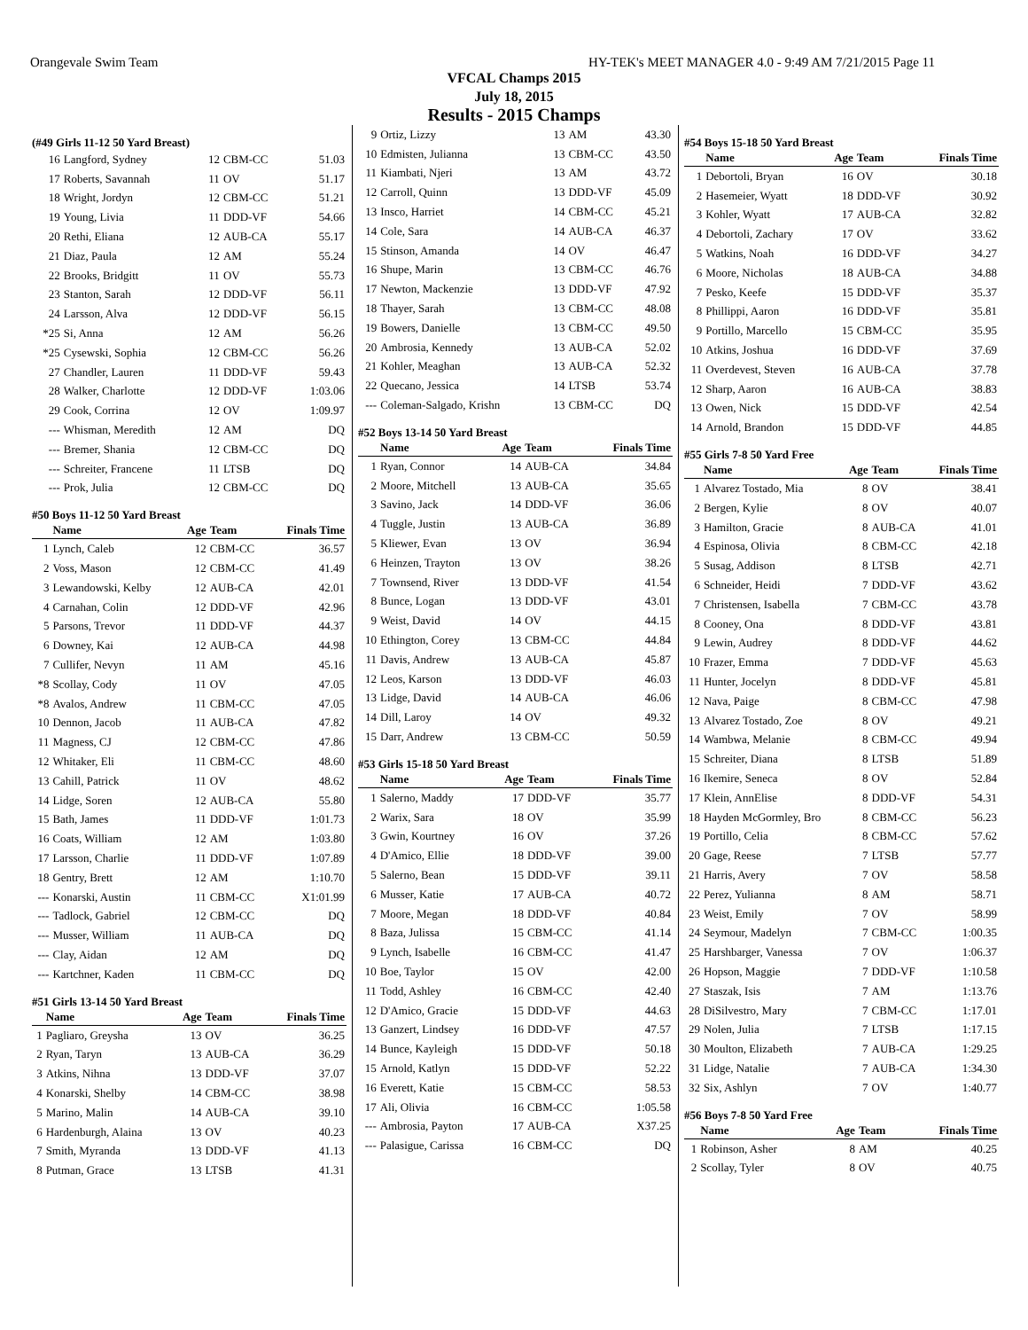Orangevale Swim Team HY-TEK's MEET MANAGER 4.0 - 9:49 AM 7/21/2015 Page 11
VFCAL Champs 2015
July 18, 2015
Results - 2015 Champs
(#49 Girls 11-12 50 Yard Breast)
| 16 | Langford, Sydney | 12 | CBM-CC | 51.03 |
| 17 | Roberts, Savannah | 11 | OV | 51.17 |
| 18 | Wright, Jordyn | 12 | CBM-CC | 51.21 |
| 19 | Young, Livia | 11 | DDD-VF | 54.66 |
| 20 | Rethi, Eliana | 12 | AUB-CA | 55.17 |
| 21 | Diaz, Paula | 12 | AM | 55.24 |
| 22 | Brooks, Bridgitt | 11 | OV | 55.73 |
| 23 | Stanton, Sarah | 12 | DDD-VF | 56.11 |
| 24 | Larsson, Alva | 12 | DDD-VF | 56.15 |
| *25 | Si, Anna | 12 | AM | 56.26 |
| *25 | Cysewski, Sophia | 12 | CBM-CC | 56.26 |
| 27 | Chandler, Lauren | 11 | DDD-VF | 59.43 |
| 28 | Walker, Charlotte | 12 | DDD-VF | 1:03.06 |
| 29 | Cook, Corrina | 12 | OV | 1:09.97 |
| --- | Whisman, Meredith | 12 | AM | DQ |
| --- | Bremer, Shania | 12 | CBM-CC | DQ |
| --- | Schreiter, Francene | 11 | LTSB | DQ |
| --- | Prok, Julia | 12 | CBM-CC | DQ |
#50 Boys 11-12 50 Yard Breast
| | Name | Age | Team | Finals Time |
| --- | --- | --- | --- | --- |
| 1 | Lynch, Caleb | 12 | CBM-CC | 36.57 |
| 2 | Voss, Mason | 12 | CBM-CC | 41.49 |
| 3 | Lewandowski, Kelby | 12 | AUB-CA | 42.01 |
| 4 | Carnahan, Colin | 12 | DDD-VF | 42.96 |
| 5 | Parsons, Trevor | 11 | DDD-VF | 44.37 |
| 6 | Downey, Kai | 12 | AUB-CA | 44.98 |
| 7 | Cullifer, Nevyn | 11 | AM | 45.16 |
| *8 | Scollay, Cody | 11 | OV | 47.05 |
| *8 | Avalos, Andrew | 11 | CBM-CC | 47.05 |
| 10 | Dennon, Jacob | 11 | AUB-CA | 47.82 |
| 11 | Magness, CJ | 12 | CBM-CC | 47.86 |
| 12 | Whitaker, Eli | 11 | CBM-CC | 48.60 |
| 13 | Cahill, Patrick | 11 | OV | 48.62 |
| 14 | Lidge, Soren | 12 | AUB-CA | 55.80 |
| 15 | Bath, James | 11 | DDD-VF | 1:01.73 |
| 16 | Coats, William | 12 | AM | 1:03.80 |
| 17 | Larsson, Charlie | 11 | DDD-VF | 1:07.89 |
| 18 | Gentry, Brett | 12 | AM | 1:10.70 |
| --- | Konarski, Austin | 11 | CBM-CC | X1:01.99 |
| --- | Tadlock, Gabriel | 12 | CBM-CC | DQ |
| --- | Musser, William | 11 | AUB-CA | DQ |
| --- | Clay, Aidan | 12 | AM | DQ |
| --- | Kartchner, Kaden | 11 | CBM-CC | DQ |
#51 Girls 13-14 50 Yard Breast
| | Name | Age | Team | Finals Time |
| --- | --- | --- | --- | --- |
| 1 | Pagliaro, Greysha | 13 | OV | 36.25 |
| 2 | Ryan, Taryn | 13 | AUB-CA | 36.29 |
| 3 | Atkins, Nihna | 13 | DDD-VF | 37.07 |
| 4 | Konarski, Shelby | 14 | CBM-CC | 38.98 |
| 5 | Marino, Malin | 14 | AUB-CA | 39.10 |
| 6 | Hardenburgh, Alaina | 13 | OV | 40.23 |
| 7 | Smith, Myranda | 13 | DDD-VF | 41.13 |
| 8 | Putman, Grace | 13 | LTSB | 41.31 |
| 9 | Ortiz, Lizzy | 13 | AM | 43.30 |
| 10 | Edmisten, Julianna | 13 | CBM-CC | 43.50 |
| 11 | Kiambati, Njeri | 13 | AM | 43.72 |
| 12 | Carroll, Quinn | 13 | DDD-VF | 45.09 |
| 13 | Insco, Harriet | 14 | CBM-CC | 45.21 |
| 14 | Cole, Sara | 14 | AUB-CA | 46.37 |
| 15 | Stinson, Amanda | 14 | OV | 46.47 |
| 16 | Shupe, Marin | 13 | CBM-CC | 46.76 |
| 17 | Newton, Mackenzie | 13 | DDD-VF | 47.92 |
| 18 | Thayer, Sarah | 13 | CBM-CC | 48.08 |
| 19 | Bowers, Danielle | 13 | CBM-CC | 49.50 |
| 20 | Ambrosia, Kennedy | 13 | AUB-CA | 52.02 |
| 21 | Kohler, Meaghan | 13 | AUB-CA | 52.32 |
| 22 | Quecano, Jessica | 14 | LTSB | 53.74 |
| --- | Coleman-Salgado, Krishn | 13 | CBM-CC | DQ |
#52 Boys 13-14 50 Yard Breast
| | Name | Age | Team | Finals Time |
| --- | --- | --- | --- | --- |
| 1 | Ryan, Connor | 14 | AUB-CA | 34.84 |
| 2 | Moore, Mitchell | 13 | AUB-CA | 35.65 |
| 3 | Savino, Jack | 14 | DDD-VF | 36.06 |
| 4 | Tuggle, Justin | 13 | AUB-CA | 36.89 |
| 5 | Kliewer, Evan | 13 | OV | 36.94 |
| 6 | Heinzen, Trayton | 13 | OV | 38.26 |
| 7 | Townsend, River | 13 | DDD-VF | 41.54 |
| 8 | Bunce, Logan | 13 | DDD-VF | 43.01 |
| 9 | Weist, David | 14 | OV | 44.15 |
| 10 | Ethington, Corey | 13 | CBM-CC | 44.84 |
| 11 | Davis, Andrew | 13 | AUB-CA | 45.87 |
| 12 | Leos, Karson | 13 | DDD-VF | 46.03 |
| 13 | Lidge, David | 14 | AUB-CA | 46.06 |
| 14 | Dill, Laroy | 14 | OV | 49.32 |
| 15 | Darr, Andrew | 13 | CBM-CC | 50.59 |
#53 Girls 15-18 50 Yard Breast
| | Name | Age | Team | Finals Time |
| --- | --- | --- | --- | --- |
| 1 | Salerno, Maddy | 17 | DDD-VF | 35.77 |
| 2 | Warix, Sara | 18 | OV | 35.99 |
| 3 | Gwin, Kourtney | 16 | OV | 37.26 |
| 4 | D'Amico, Ellie | 18 | DDD-VF | 39.00 |
| 5 | Salerno, Bean | 15 | DDD-VF | 39.11 |
| 6 | Musser, Katie | 17 | AUB-CA | 40.72 |
| 7 | Moore, Megan | 18 | DDD-VF | 40.84 |
| 8 | Baza, Julissa | 15 | CBM-CC | 41.14 |
| 9 | Lynch, Isabelle | 16 | CBM-CC | 41.47 |
| 10 | Boe, Taylor | 15 | OV | 42.00 |
| 11 | Todd, Ashley | 16 | CBM-CC | 42.40 |
| 12 | D'Amico, Gracie | 15 | DDD-VF | 44.63 |
| 13 | Ganzert, Lindsey | 16 | DDD-VF | 47.57 |
| 14 | Bunce, Kayleigh | 15 | DDD-VF | 50.18 |
| 15 | Arnold, Katlyn | 15 | DDD-VF | 52.22 |
| 16 | Everett, Katie | 15 | CBM-CC | 58.53 |
| 17 | Ali, Olivia | 16 | CBM-CC | 1:05.58 |
| --- | Ambrosia, Payton | 17 | AUB-CA | X37.25 |
| --- | Palasigue, Carissa | 16 | CBM-CC | DQ |
#54 Boys 15-18 50 Yard Breast
| | Name | Age | Team | Finals Time |
| --- | --- | --- | --- | --- |
| 1 | Debortoli, Bryan | 16 | OV | 30.18 |
| 2 | Hasemeier, Wyatt | 18 | DDD-VF | 30.92 |
| 3 | Kohler, Wyatt | 17 | AUB-CA | 32.82 |
| 4 | Debortoli, Zachary | 17 | OV | 33.62 |
| 5 | Watkins, Noah | 16 | DDD-VF | 34.27 |
| 6 | Moore, Nicholas | 18 | AUB-CA | 34.88 |
| 7 | Pesko, Keefe | 15 | DDD-VF | 35.37 |
| 8 | Phillippi, Aaron | 16 | DDD-VF | 35.81 |
| 9 | Portillo, Marcello | 15 | CBM-CC | 35.95 |
| 10 | Atkins, Joshua | 16 | DDD-VF | 37.69 |
| 11 | Overdevest, Steven | 16 | AUB-CA | 37.78 |
| 12 | Sharp, Aaron | 16 | AUB-CA | 38.83 |
| 13 | Owen, Nick | 15 | DDD-VF | 42.54 |
| 14 | Arnold, Brandon | 15 | DDD-VF | 44.85 |
#55 Girls 7-8 50 Yard Free
| | Name | Age | Team | Finals Time |
| --- | --- | --- | --- | --- |
| 1 | Alvarez Tostado, Mia | 8 | OV | 38.41 |
| 2 | Bergen, Kylie | 8 | OV | 40.07 |
| 3 | Hamilton, Gracie | 8 | AUB-CA | 41.01 |
| 4 | Espinosa, Olivia | 8 | CBM-CC | 42.18 |
| 5 | Susag, Addison | 8 | LTSB | 42.71 |
| 6 | Schneider, Heidi | 7 | DDD-VF | 43.62 |
| 7 | Christensen, Isabella | 7 | CBM-CC | 43.78 |
| 8 | Cooney, Ona | 8 | DDD-VF | 43.81 |
| 9 | Lewin, Audrey | 8 | DDD-VF | 44.62 |
| 10 | Frazer, Emma | 7 | DDD-VF | 45.63 |
| 11 | Hunter, Jocelyn | 8 | DDD-VF | 45.81 |
| 12 | Nava, Paige | 8 | CBM-CC | 47.98 |
| 13 | Alvarez Tostado, Zoe | 8 | OV | 49.21 |
| 14 | Wambwa, Melanie | 8 | CBM-CC | 49.94 |
| 15 | Schreiter, Diana | 8 | LTSB | 51.89 |
| 16 | Ikemire, Seneca | 8 | OV | 52.84 |
| 17 | Klein, AnnElise | 8 | DDD-VF | 54.31 |
| 18 | Hayden McGormley, Bro | 8 | CBM-CC | 56.23 |
| 19 | Portillo, Celia | 8 | CBM-CC | 57.62 |
| 20 | Gage, Reese | 7 | LTSB | 57.77 |
| 21 | Harris, Avery | 7 | OV | 58.58 |
| 22 | Perez, Yulianna | 8 | AM | 58.71 |
| 23 | Weist, Emily | 7 | OV | 58.99 |
| 24 | Seymour, Madelyn | 7 | CBM-CC | 1:00.35 |
| 25 | Harshbarger, Vanessa | 7 | OV | 1:06.37 |
| 26 | Hopson, Maggie | 7 | DDD-VF | 1:10.58 |
| 27 | Staszak, Isis | 7 | AM | 1:13.76 |
| 28 | DiSilvestro, Mary | 7 | CBM-CC | 1:17.01 |
| 29 | Nolen, Julia | 7 | LTSB | 1:17.15 |
| 30 | Moulton, Elizabeth | 7 | AUB-CA | 1:29.25 |
| 31 | Lidge, Natalie | 7 | AUB-CA | 1:34.30 |
| 32 | Six, Ashlyn | 7 | OV | 1:40.77 |
#56 Boys 7-8 50 Yard Free
| | Name | Age | Team | Finals Time |
| --- | --- | --- | --- | --- |
| 1 | Robinson, Asher | 8 | AM | 40.25 |
| 2 | Scollay, Tyler | 8 | OV | 40.75 |